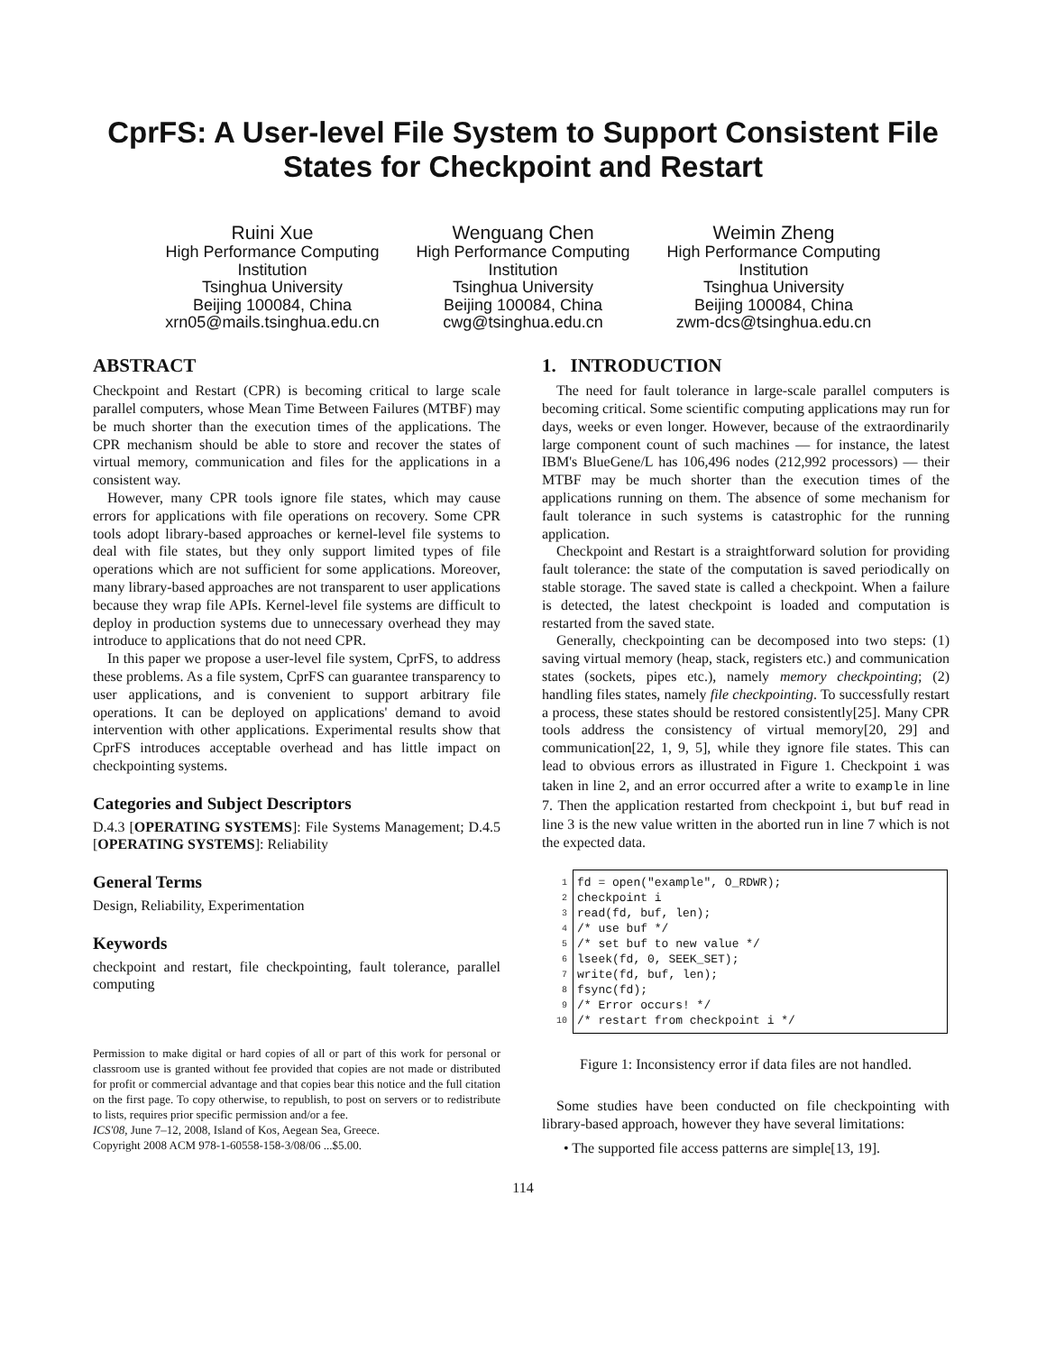CprFS: A User-level File System to Support Consistent File States for Checkpoint and Restart
Ruini Xue
High Performance Computing Institution
Tsinghua University
Beijing 100084, China
xrn05@mails.tsinghua.edu.cn
Wenguang Chen
High Performance Computing Institution
Tsinghua University
Beijing 100084, China
cwg@tsinghua.edu.cn
Weimin Zheng
High Performance Computing Institution
Tsinghua University
Beijing 100084, China
zwm-dcs@tsinghua.edu.cn
ABSTRACT
Checkpoint and Restart (CPR) is becoming critical to large scale parallel computers, whose Mean Time Between Failures (MTBF) may be much shorter than the execution times of the applications. The CPR mechanism should be able to store and recover the states of virtual memory, communication and files for the applications in a consistent way.
However, many CPR tools ignore file states, which may cause errors for applications with file operations on recovery. Some CPR tools adopt library-based approaches or kernel-level file systems to deal with file states, but they only support limited types of file operations which are not sufficient for some applications. Moreover, many library-based approaches are not transparent to user applications because they wrap file APIs. Kernel-level file systems are difficult to deploy in production systems due to unnecessary overhead they may introduce to applications that do not need CPR.
In this paper we propose a user-level file system, CprFS, to address these problems. As a file system, CprFS can guarantee transparency to user applications, and is convenient to support arbitrary file operations. It can be deployed on applications' demand to avoid intervention with other applications. Experimental results show that CprFS introduces acceptable overhead and has little impact on checkpointing systems.
Categories and Subject Descriptors
D.4.3 [OPERATING SYSTEMS]: File Systems Management; D.4.5 [OPERATING SYSTEMS]: Reliability
General Terms
Design, Reliability, Experimentation
Keywords
checkpoint and restart, file checkpointing, fault tolerance, parallel computing
Permission to make digital or hard copies of all or part of this work for personal or classroom use is granted without fee provided that copies are not made or distributed for profit or commercial advantage and that copies bear this notice and the full citation on the first page. To copy otherwise, to republish, to post on servers or to redistribute to lists, requires prior specific permission and/or a fee.
ICS'08, June 7–12, 2008, Island of Kos, Aegean Sea, Greece.
Copyright 2008 ACM 978-1-60558-158-3/08/06 ...$5.00.
1. INTRODUCTION
The need for fault tolerance in large-scale parallel computers is becoming critical. Some scientific computing applications may run for days, weeks or even longer. However, because of the extraordinarily large component count of such machines — for instance, the latest IBM's BlueGene/L has 106,496 nodes (212,992 processors) — their MTBF may be much shorter than the execution times of the applications running on them. The absence of some mechanism for fault tolerance in such systems is catastrophic for the running application.
Checkpoint and Restart is a straightforward solution for providing fault tolerance: the state of the computation is saved periodically on stable storage. The saved state is called a checkpoint. When a failure is detected, the latest checkpoint is loaded and computation is restarted from the saved state.
Generally, checkpointing can be decomposed into two steps: (1) saving virtual memory (heap, stack, registers etc.) and communication states (sockets, pipes etc.), namely memory checkpointing; (2) handling files states, namely file checkpointing. To successfully restart a process, these states should be restored consistently[25]. Many CPR tools address the consistency of virtual memory[20, 29] and communication[22, 1, 9, 5], while they ignore file states. This can lead to obvious errors as illustrated in Figure 1. Checkpoint i was taken in line 2, and an error occurred after a write to example in line 7. Then the application restarted from checkpoint i, but buf read in line 3 is the new value written in the aborted run in line 7 which is not the expected data.
1
2
3
4
5
6
7
8
9
10
fd = open("example", O_RDWR); checkpoint i read(fd, buf, len); /* use buf */ /* set buf to new value */ lseek(fd, 0, SEEK_SET); write(fd, buf, len); fsync(fd); /* Error occurs! */ /* restart from checkpoint i */
Figure 1: Inconsistency error if data files are not handled.
Some studies have been conducted on file checkpointing with library-based approach, however they have several limitations:
• The supported file access patterns are simple[13, 19].
114